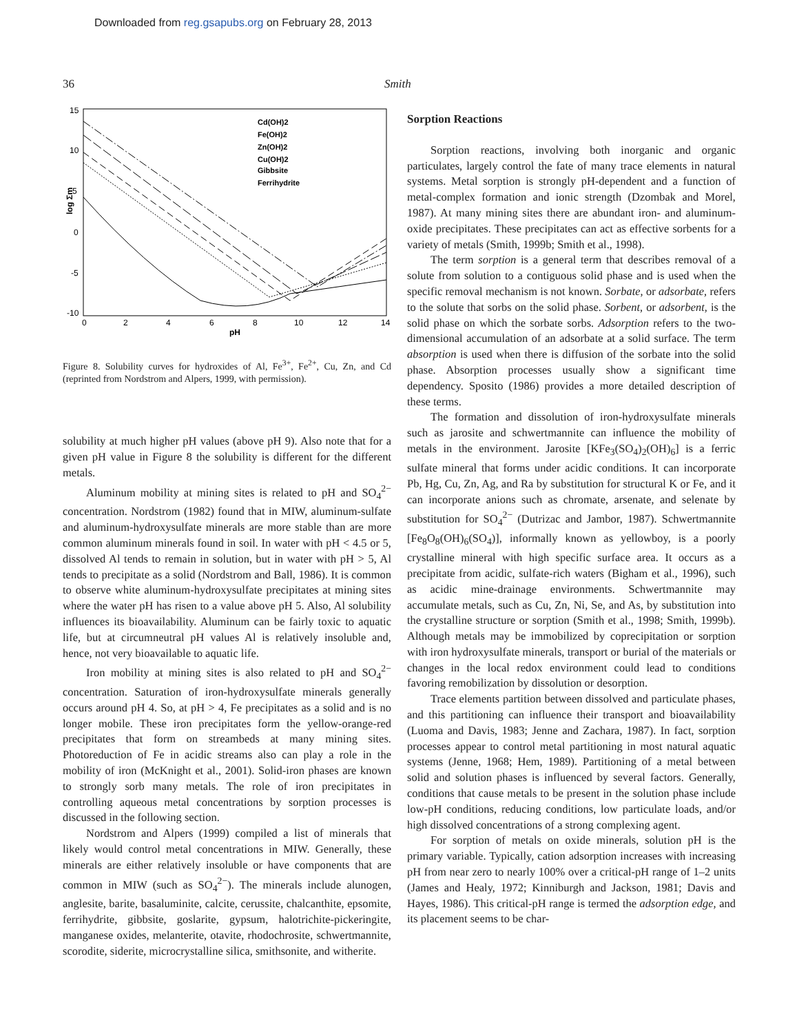Downloaded from reg.gsapubs.org on February 28, 2013
36 Smith
15
10
5
0
-5
-10
0
2
4
6
8
10
12
14
pH
log Σm
Cd(OH)2
Fe(OH)2
Zn(OH)2
Cu(OH)2
Gibbsite
Ferrihydrite
Figure 8. Solubility curves for hydroxides of Al, Fe<sup>3+</sup>, Fe<sup>2+</sup>, Cu, Zn, and Cd (reprinted from Nordstrom and Alpers, 1999, with permission).
solubility at much higher pH values (above pH 9). Also note that for a given pH value in Figure 8 the solubility is different for the different metals.
Aluminum mobility at mining sites is related to pH and SO<sub>4</sub><sup>2−</sup> concentration. Nordstrom (1982) found that in MIW, aluminum-sulfate and aluminum-hydroxysulfate minerals are more stable than are more common aluminum minerals found in soil. In water with pH < 4.5 or 5, dissolved Al tends to remain in solution, but in water with pH > 5, Al tends to precipitate as a solid (Nordstrom and Ball, 1986). It is common to observe white aluminum-hydroxysulfate precipitates at mining sites where the water pH has risen to a value above pH 5. Also, Al solubility influences its bioavailability. Aluminum can be fairly toxic to aquatic life, but at circumneutral pH values Al is relatively insoluble and, hence, not very bioavailable to aquatic life.
Iron mobility at mining sites is also related to pH and SO<sub>4</sub><sup>2−</sup> concentration. Saturation of iron-hydroxysulfate minerals generally occurs around pH 4. So, at pH > 4, Fe precipitates as a solid and is no longer mobile. These iron precipitates form the yellow-orange-red precipitates that form on streambeds at many mining sites. Photoreduction of Fe in acidic streams also can play a role in the mobility of iron (McKnight et al., 2001). Solid-iron phases are known to strongly sorb many metals. The role of iron precipitates in controlling aqueous metal concentrations by sorption processes is discussed in the following section.
Nordstrom and Alpers (1999) compiled a list of minerals that likely would control metal concentrations in MIW. Generally, these minerals are either relatively insoluble or have components that are common in MIW (such as SO<sub>4</sub><sup>2−</sup>). The minerals include alunogen, anglesite, barite, basaluminite, calcite, cerussite, chalcanthite, epsomite, ferrihydrite, gibbsite, goslarite, gypsum, halotrichite-pickeringite, manganese oxides, melanterite, otavite, rhodochrosite, schwertmannite, scorodite, siderite, microcrystalline silica, smithsonite, and witherite.
Sorption Reactions
Sorption reactions, involving both inorganic and organic particulates, largely control the fate of many trace elements in natural systems. Metal sorption is strongly pH-dependent and a function of metal-complex formation and ionic strength (Dzombak and Morel, 1987). At many mining sites there are abundant iron- and aluminum-oxide precipitates. These precipitates can act as effective sorbents for a variety of metals (Smith, 1999b; Smith et al., 1998).
The term sorption is a general term that describes removal of a solute from solution to a contiguous solid phase and is used when the specific removal mechanism is not known. Sorbate, or adsorbate, refers to the solute that sorbs on the solid phase. Sorbent, or adsorbent, is the solid phase on which the sorbate sorbs. Adsorption refers to the two-dimensional accumulation of an adsorbate at a solid surface. The term absorption is used when there is diffusion of the sorbate into the solid phase. Absorption processes usually show a significant time dependency. Sposito (1986) provides a more detailed description of these terms.
The formation and dissolution of iron-hydroxysulfate minerals such as jarosite and schwertmannite can influence the mobility of metals in the environment. Jarosite [KFe<sub>3</sub>(SO<sub>4</sub>)<sub>2</sub>(OH)<sub>6</sub>] is a ferric sulfate mineral that forms under acidic conditions. It can incorporate Pb, Hg, Cu, Zn, Ag, and Ra by substitution for structural K or Fe, and it can incorporate anions such as chromate, arsenate, and selenate by substitution for SO<sub>4</sub><sup>2−</sup> (Dutrizac and Jambor, 1987). Schwertmannite [Fe<sub>8</sub>O<sub>8</sub>(OH)<sub>6</sub>(SO<sub>4</sub>)], informally known as yellowboy, is a poorly crystalline mineral with high specific surface area. It occurs as a precipitate from acidic, sulfate-rich waters (Bigham et al., 1996), such as acidic mine-drainage environments. Schwertmannite may accumulate metals, such as Cu, Zn, Ni, Se, and As, by substitution into the crystalline structure or sorption (Smith et al., 1998; Smith, 1999b). Although metals may be immobilized by coprecipitation or sorption with iron hydroxysulfate minerals, transport or burial of the materials or changes in the local redox environment could lead to conditions favoring remobilization by dissolution or desorption.
Trace elements partition between dissolved and particulate phases, and this partitioning can influence their transport and bioavailability (Luoma and Davis, 1983; Jenne and Zachara, 1987). In fact, sorption processes appear to control metal partitioning in most natural aquatic systems (Jenne, 1968; Hem, 1989). Partitioning of a metal between solid and solution phases is influenced by several factors. Generally, conditions that cause metals to be present in the solution phase include low-pH conditions, reducing conditions, low particulate loads, and/or high dissolved concentrations of a strong complexing agent.
For sorption of metals on oxide minerals, solution pH is the primary variable. Typically, cation adsorption increases with increasing pH from near zero to nearly 100% over a critical-pH range of 1–2 units (James and Healy, 1972; Kinniburgh and Jackson, 1981; Davis and Hayes, 1986). This critical-pH range is termed the adsorption edge, and its placement seems to be char-